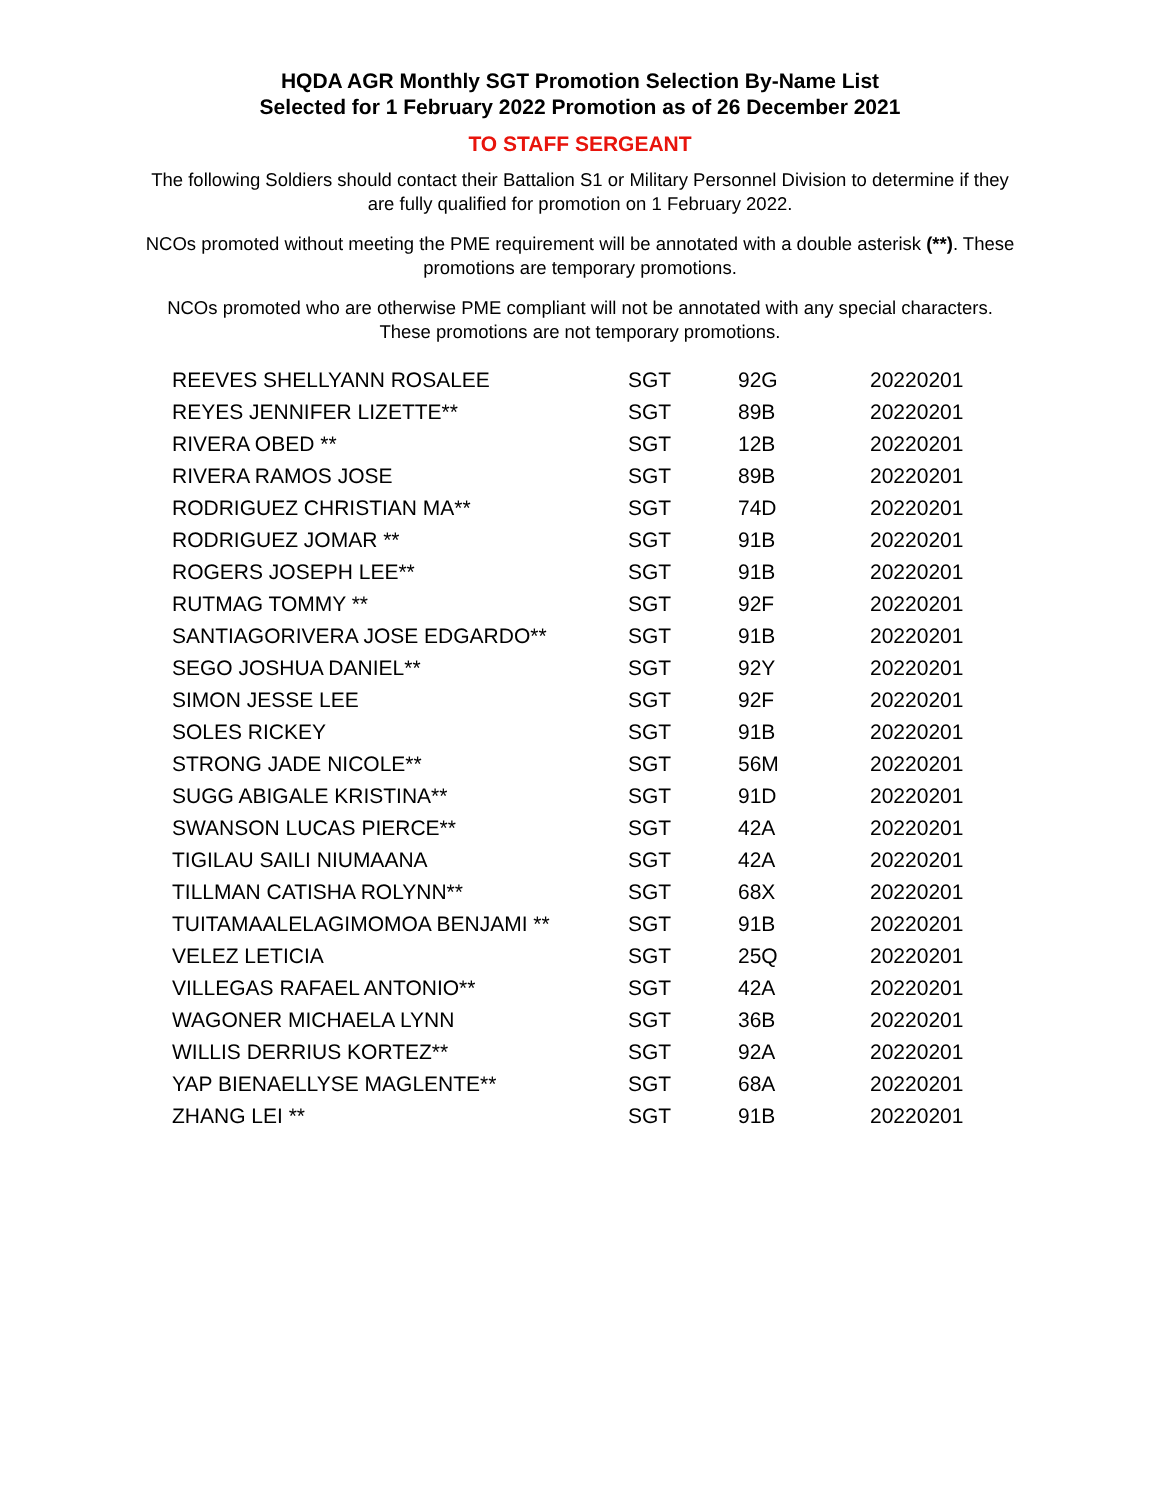HQDA AGR Monthly SGT Promotion Selection By-Name List
Selected for 1 February 2022 Promotion as of 26 December 2021
TO STAFF SERGEANT
The following Soldiers should contact their Battalion S1 or Military Personnel Division to determine if they are fully qualified for promotion on 1 February 2022.
NCOs promoted without meeting the PME requirement will be annotated with a double asterisk (**). These promotions are temporary promotions.
NCOs promoted who are otherwise PME compliant will not be annotated with any special characters. These promotions are not temporary promotions.
| REEVES SHELLYANN ROSALEE | SGT | 92G | 20220201 |
| REYES JENNIFER LIZETTE** | SGT | 89B | 20220201 |
| RIVERA OBED ** | SGT | 12B | 20220201 |
| RIVERA RAMOS JOSE | SGT | 89B | 20220201 |
| RODRIGUEZ CHRISTIAN MA** | SGT | 74D | 20220201 |
| RODRIGUEZ JOMAR ** | SGT | 91B | 20220201 |
| ROGERS JOSEPH LEE** | SGT | 91B | 20220201 |
| RUTMAG TOMMY ** | SGT | 92F | 20220201 |
| SANTIAGORIVERA JOSE EDGARDO** | SGT | 91B | 20220201 |
| SEGO JOSHUA DANIEL** | SGT | 92Y | 20220201 |
| SIMON JESSE LEE | SGT | 92F | 20220201 |
| SOLES RICKEY | SGT | 91B | 20220201 |
| STRONG JADE NICOLE** | SGT | 56M | 20220201 |
| SUGG ABIGALE KRISTINA** | SGT | 91D | 20220201 |
| SWANSON LUCAS PIERCE** | SGT | 42A | 20220201 |
| TIGILAU SAILI NIUMAANA | SGT | 42A | 20220201 |
| TILLMAN CATISHA ROLYNN** | SGT | 68X | 20220201 |
| TUITAMAALELAGIMOMOA BENJAMI ** | SGT | 91B | 20220201 |
| VELEZ LETICIA | SGT | 25Q | 20220201 |
| VILLEGAS RAFAEL ANTONIO** | SGT | 42A | 20220201 |
| WAGONER MICHAELA LYNN | SGT | 36B | 20220201 |
| WILLIS DERRIUS KORTEZ** | SGT | 92A | 20220201 |
| YAP BIENAELLYSE MAGLENTE** | SGT | 68A | 20220201 |
| ZHANG LEI ** | SGT | 91B | 20220201 |